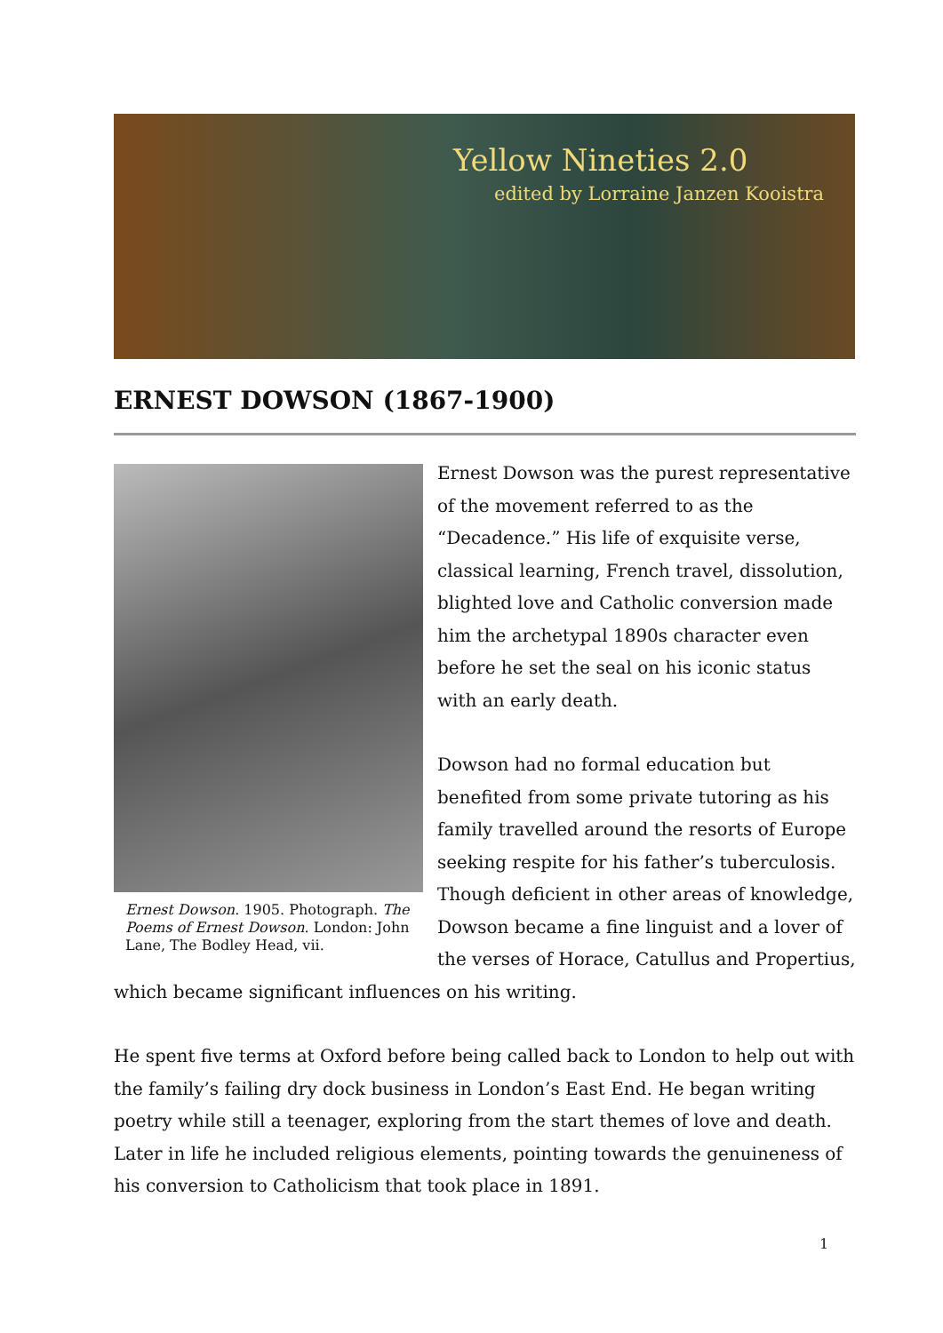Yellow Nineties 2.0
edited by Lorraine Janzen Kooistra
ERNEST DOWSON (1867-1900)
Ernest Dowson. 1905. Photograph. The Poems of Ernest Dowson. London: John Lane, The Bodley Head, vii.
Ernest Dowson was the purest representative of the movement referred to as the “Decadence.” His life of exquisite verse, classical learning, French travel, dissolution, blighted love and Catholic conversion made him the archetypal 1890s character even before he set the seal on his iconic status with an early death.
Dowson had no formal education but benefited from some private tutoring as his family travelled around the resorts of Europe seeking respite for his father’s tuberculosis. Though deficient in other areas of knowledge, Dowson became a fine linguist and a lover of the verses of Horace, Catullus and Propertius, which became significant influences on his writing.
He spent five terms at Oxford before being called back to London to help out with the family’s failing dry dock business in London’s East End. He began writing poetry while still a teenager, exploring from the start themes of love and death. Later in life he included religious elements, pointing towards the genuineness of his conversion to Catholicism that took place in 1891.
1